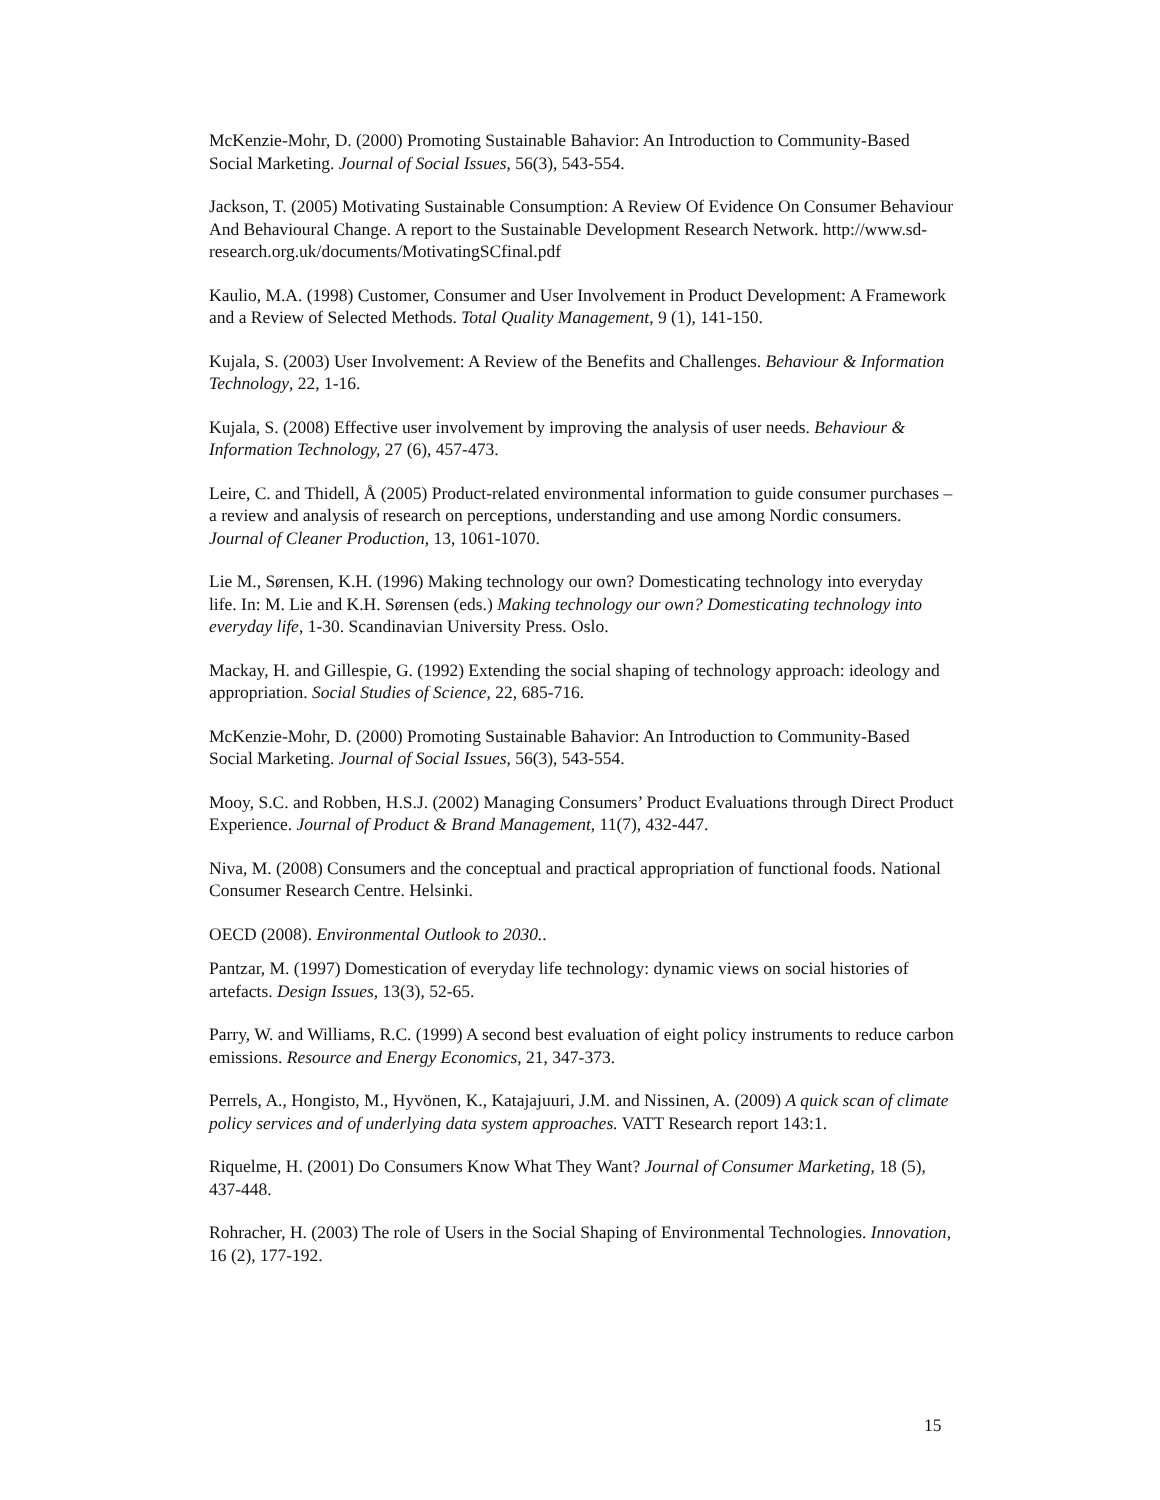McKenzie-Mohr, D. (2000) Promoting Sustainable Bahavior: An Introduction to Community-Based Social Marketing. Journal of Social Issues, 56(3), 543-554.
Jackson, T. (2005) Motivating Sustainable Consumption: A Review Of Evidence On Consumer Behaviour And Behavioural Change. A report to the Sustainable Development Research Network. http://www.sd-research.org.uk/documents/MotivatingSCfinal.pdf
Kaulio, M.A. (1998) Customer, Consumer and User Involvement in Product Development: A Framework and a Review of Selected Methods. Total Quality Management, 9 (1), 141-150.
Kujala, S. (2003) User Involvement: A Review of the Benefits and Challenges. Behaviour & Information Technology, 22, 1-16.
Kujala, S. (2008) Effective user involvement by improving the analysis of user needs. Behaviour & Information Technology, 27 (6), 457-473.
Leire, C. and Thidell, Å (2005) Product-related environmental information to guide consumer purchases – a review and analysis of research on perceptions, understanding and use among Nordic consumers. Journal of Cleaner Production, 13, 1061-1070.
Lie M., Sørensen, K.H. (1996) Making technology our own? Domesticating technology into everyday life. In: M. Lie and K.H. Sørensen (eds.) Making technology our own? Domesticating technology into everyday life, 1-30. Scandinavian University Press. Oslo.
Mackay, H. and Gillespie, G. (1992) Extending the social shaping of technology approach: ideology and appropriation. Social Studies of Science, 22, 685-716.
McKenzie-Mohr, D. (2000) Promoting Sustainable Bahavior: An Introduction to Community-Based Social Marketing. Journal of Social Issues, 56(3), 543-554.
Mooy, S.C. and Robben, H.S.J. (2002) Managing Consumers’ Product Evaluations through Direct Product Experience. Journal of Product & Brand Management, 11(7), 432-447.
Niva, M. (2008) Consumers and the conceptual and practical appropriation of functional foods. National Consumer Research Centre. Helsinki.
OECD (2008). Environmental Outlook to 2030..
Pantzar, M. (1997) Domestication of everyday life technology: dynamic views on social histories of artefacts. Design Issues, 13(3), 52-65.
Parry, W. and Williams, R.C. (1999) A second best evaluation of eight policy instruments to reduce carbon emissions. Resource and Energy Economics, 21, 347-373.
Perrels, A., Hongisto, M., Hyvönen, K., Katajajuuri, J.M. and Nissinen, A. (2009) A quick scan of climate policy services and of underlying data system approaches. VATT Research report 143:1.
Riquelme, H. (2001) Do Consumers Know What They Want? Journal of Consumer Marketing, 18 (5), 437-448.
Rohracher, H. (2003) The role of Users in the Social Shaping of Environmental Technologies. Innovation, 16 (2), 177-192.
15